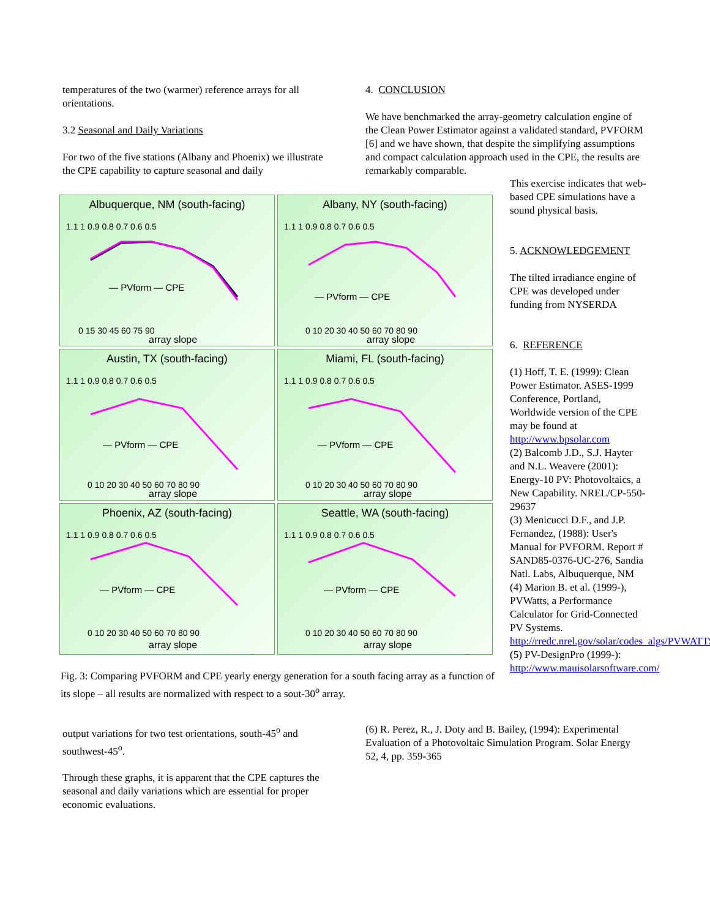temperatures of the two (warmer) reference arrays for all orientations.
3.2 Seasonal and Daily Variations
For two of the five stations (Albany and Phoenix) we illustrate the CPE capability to capture seasonal and daily
4. CONCLUSION
We have benchmarked the array-geometry calculation engine of the Clean Power Estimator against a validated standard, PVFORM [6] and we have shown, that despite the simplifying assumptions and compact calculation approach used in the CPE, the results are remarkably comparable.
This exercise indicates that web-based CPE simulations have a sound physical basis.
5. ACKNOWLEDGEMENT
The tilted irradiance engine of CPE was developed under funding from NYSERDA
6. REFERENCE
(1) Hoff, T. E. (1999): Clean Power Estimator. ASES-1999 Conference, Portland, Worldwide version of the CPE may be found at http://www.bpsolar.com
(2) Balcomb J.D., S.J. Hayter and N.L. Weavere (2001): Energy-10 PV: Photovoltaics, a New Capability. NREL/CP-550-29637
(3) Menicucci D.F., and J.P. Fernandez, (1988): User's Manual for PVFORM. Report # SAND85-0376-UC-276, Sandia Natl. Labs, Albuquerque, NM
(4) Marion B. et al. (1999-), PVWatts, a Performance Calculator for Grid-Connected PV Systems. http://rredc.nrel.gov/solar/codes_algs/PVWATTS/
(5) PV-DesignPro (1999-): http://www.mauisolarsoftware.com/
Albuquerque, NM (south-facing)
1.1 1 0.9 0.8 0.7 0.6 0.5
— PVform — CPE
0 15 30 45 60 75 90
array slope
Albany, NY (south-facing)
1.1 1 0.9 0.8 0.7 0.6 0.5
— PVform — CPE
0 10 20 30 40 50 60 70 80 90
array slope
Austin, TX (south-facing)
1.1 1 0.9 0.8 0.7 0.6 0.5
— PVform — CPE
0 10 20 30 40 50 60 70 80 90
array slope
Miami, FL (south-facing)
1.1 1 0.9 0.8 0.7 0.6 0.5
— PVform — CPE
0 10 20 30 40 50 60 70 80 90
array slope
Phoenix, AZ (south-facing)
1.1 1 0.9 0.8 0.7 0.6 0.5
— PVform — CPE
0 10 20 30 40 50 60 70 80 90
array slope
Seattle, WA (south-facing)
1.1 1 0.9 0.8 0.7 0.6 0.5
— PVform — CPE
0 10 20 30 40 50 60 70 80 90
array slope
Fig. 3: Comparing PVFORM and CPE yearly energy generation for a south facing array as a function of its slope – all results are normalized with respect to a sout-30<sup>o</sup> array.
output variations for two test orientations, south-45<sup>o</sup> and southwest-45<sup>o</sup>.
Through these graphs, it is apparent that the CPE captures the seasonal and daily variations which are essential for proper economic evaluations.
(6) R. Perez, R., J. Doty and B. Bailey, (1994): Experimental Evaluation of a Photovoltaic Simulation Program. Solar Energy 52, 4, pp. 359-365